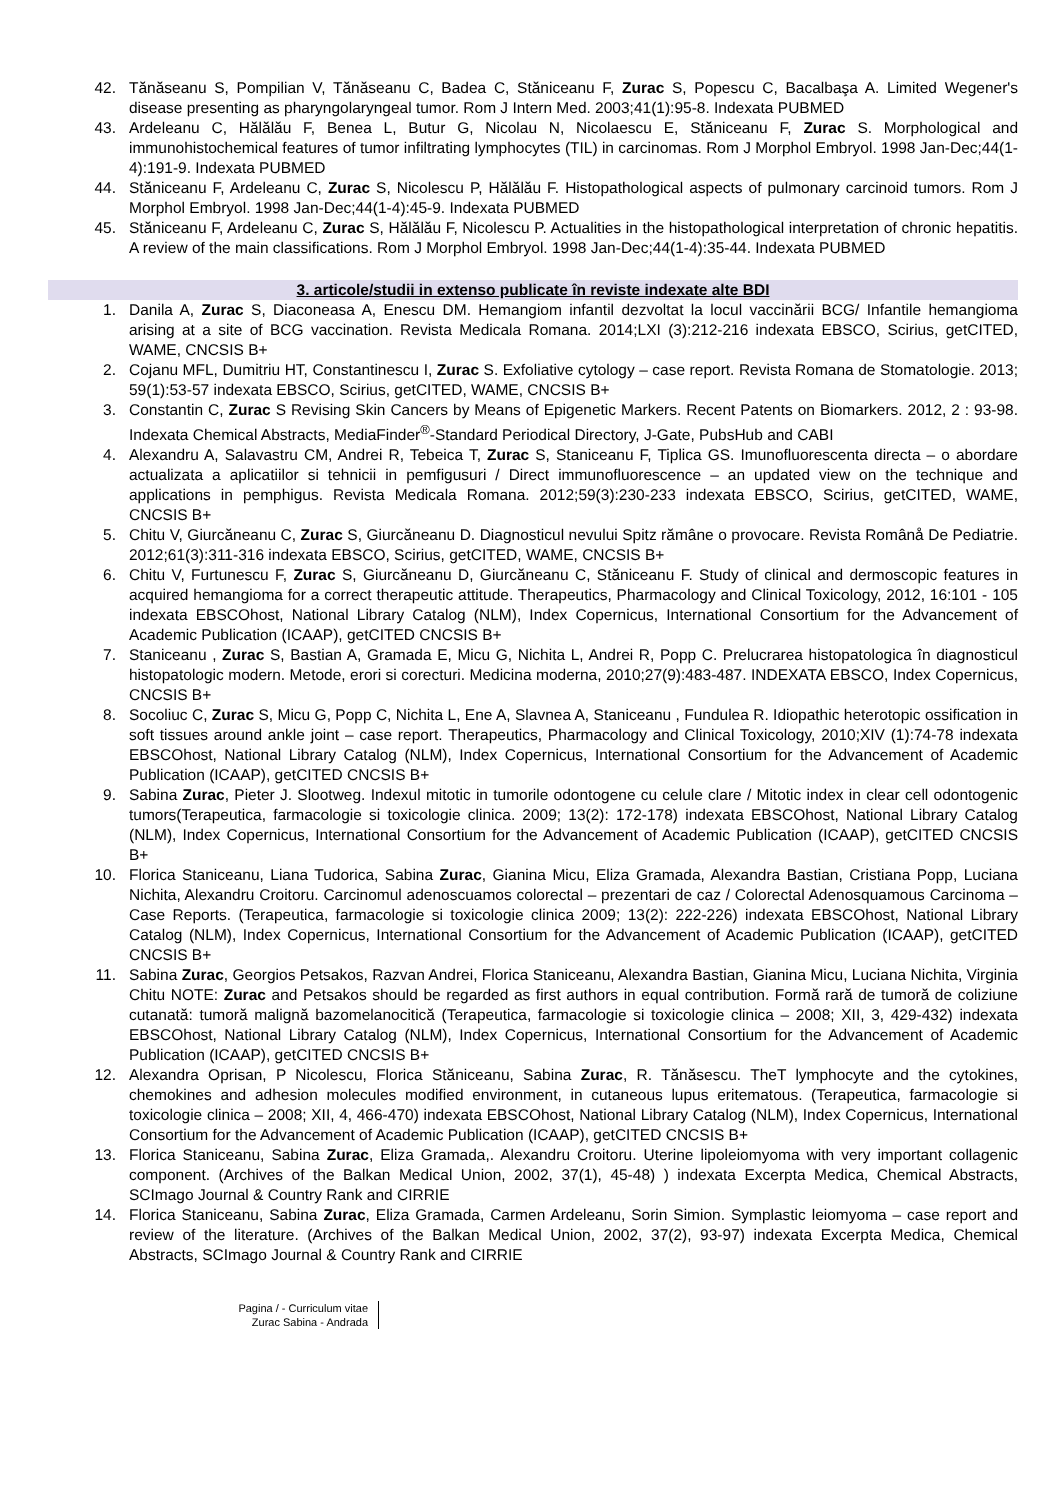42. Tănăseanu S, Pompilian V, Tănăseanu C, Badea C, Stăniceanu F, Zurac S, Popescu C, Bacalbaşa A. Limited Wegener's disease presenting as pharyngolaryngeal tumor. Rom J Intern Med. 2003;41(1):95-8. Indexata PUBMED
43. Ardeleanu C, Hălălău F, Benea L, Butur G, Nicolau N, Nicolaescu E, Stăniceanu F, Zurac S. Morphological and immunohistochemical features of tumor infiltrating lymphocytes (TIL) in carcinomas. Rom J Morphol Embryol. 1998 Jan-Dec;44(1-4):191-9. Indexata PUBMED
44. Stăniceanu F, Ardeleanu C, Zurac S, Nicolescu P, Hălălău F. Histopathological aspects of pulmonary carcinoid tumors. Rom J Morphol Embryol. 1998 Jan-Dec;44(1-4):45-9. Indexata PUBMED
45. Stăniceanu F, Ardeleanu C, Zurac S, Hălălău F, Nicolescu P. Actualities in the histopathological interpretation of chronic hepatitis. A review of the main classifications. Rom J Morphol Embryol. 1998 Jan-Dec;44(1-4):35-44. Indexata PUBMED
3. articole/studii in extenso publicate în reviste indexate alte BDI
1. Danila A, Zurac S, Diaconeasa A, Enescu DM. Hemangiom infantil dezvoltat la locul vaccinării BCG/ Infantile hemangioma arising at a site of BCG vaccination. Revista Medicala Romana. 2014;LXI (3):212-216 indexata EBSCO, Scirius, getCITED, WAME, CNCSIS B+
2. Cojanu MFL, Dumitriu HT, Constantinescu I, Zurac S. Exfoliative cytology – case report. Revista Romana de Stomatologie. 2013; 59(1):53-57 indexata EBSCO, Scirius, getCITED, WAME, CNCSIS B+
3. Constantin C, Zurac S Revising Skin Cancers by Means of Epigenetic Markers. Recent Patents on Biomarkers. 2012, 2 : 93-98. Indexata Chemical Abstracts, MediaFinder<sup>®</sup>-Standard Periodical Directory, J-Gate, PubsHub and CABI
4. Alexandru A, Salavastru CM, Andrei R, Tebeica T, Zurac S, Staniceanu F, Tiplica GS. Imunofluorescenta directa – o abordare actualizata a aplicatiilor si tehnicii in pemfigusuri / Direct immunofluorescence – an updated view on the technique and applications in pemphigus. Revista Medicala Romana. 2012;59(3):230-233 indexata EBSCO, Scirius, getCITED, WAME, CNCSIS B+
5. Chitu V, Giurcăneanu C, Zurac S, Giurcăneanu D. Diagnosticul nevului Spitz rămâne o provocare. Revista Românå De Pediatrie. 2012;61(3):311-316 indexata EBSCO, Scirius, getCITED, WAME, CNCSIS B+
6. Chitu V, Furtunescu F, Zurac S, Giurcăneanu D, Giurcăneanu C, Stăniceanu F. Study of clinical and dermoscopic features in acquired hemangioma for a correct therapeutic attitude. Therapeutics, Pharmacology and Clinical Toxicology, 2012, 16:101 - 105 indexata EBSCOhost, National Library Catalog (NLM), Index Copernicus, International Consortium for the Advancement of Academic Publication (ICAAP), getCITED CNCSIS B+
7. Staniceanu , Zurac S, Bastian A, Gramada E, Micu G, Nichita L, Andrei R, Popp C. Prelucrarea histopatologica în diagnosticul histopatologic modern. Metode, erori si corecturi. Medicina moderna, 2010;27(9):483-487. INDEXATA EBSCO, Index Copernicus, CNCSIS B+
8. Socoliuc C, Zurac S, Micu G, Popp C, Nichita L, Ene A, Slavnea A, Staniceanu , Fundulea R. Idiopathic heterotopic ossification in soft tissues around ankle joint – case report. Therapeutics, Pharmacology and Clinical Toxicology, 2010;XIV (1):74-78 indexata EBSCOhost, National Library Catalog (NLM), Index Copernicus, International Consortium for the Advancement of Academic Publication (ICAAP), getCITED CNCSIS B+
9. Sabina Zurac, Pieter J. Slootweg. Indexul mitotic in tumorile odontogene cu celule clare / Mitotic index in clear cell odontogenic tumors(Terapeutica, farmacologie si toxicologie clinica. 2009; 13(2): 172-178) indexata EBSCOhost, National Library Catalog (NLM), Index Copernicus, International Consortium for the Advancement of Academic Publication (ICAAP), getCITED CNCSIS B+
10. Florica Staniceanu, Liana Tudorica, Sabina Zurac, Gianina Micu, Eliza Gramada, Alexandra Bastian, Cristiana Popp, Luciana Nichita, Alexandru Croitoru. Carcinomul adenoscuamos colorectal – prezentari de caz / Colorectal Adenosquamous Carcinoma – Case Reports. (Terapeutica, farmacologie si toxicologie clinica 2009; 13(2): 222-226) indexata EBSCOhost, National Library Catalog (NLM), Index Copernicus, International Consortium for the Advancement of Academic Publication (ICAAP), getCITED CNCSIS B+
11. Sabina Zurac, Georgios Petsakos, Razvan Andrei, Florica Staniceanu, Alexandra Bastian, Gianina Micu, Luciana Nichita, Virginia Chitu NOTE: Zurac and Petsakos should be regarded as first authors in equal contribution. Formă rară de tumoră de coliziune cutanată: tumoră malignă bazomelanocitică (Terapeutica, farmacologie si toxicologie clinica – 2008; XII, 3, 429-432) indexata EBSCOhost, National Library Catalog (NLM), Index Copernicus, International Consortium for the Advancement of Academic Publication (ICAAP), getCITED CNCSIS B+
12. Alexandra Oprisan, P Nicolescu, Florica Stăniceanu, Sabina Zurac, R. Tănăsescu. TheT lymphocyte and the cytokines, chemokines and adhesion molecules modified environment, in cutaneous lupus eritematous. (Terapeutica, farmacologie si toxicologie clinica – 2008; XII, 4, 466-470) indexata EBSCOhost, National Library Catalog (NLM), Index Copernicus, International Consortium for the Advancement of Academic Publication (ICAAP), getCITED CNCSIS B+
13. Florica Staniceanu, Sabina Zurac, Eliza Gramada,. Alexandru Croitoru. Uterine lipoleiomyoma with very important collagenic component. (Archives of the Balkan Medical Union, 2002, 37(1), 45-48) ) indexata Excerpta Medica, Chemical Abstracts, SCImago Journal & Country Rank and CIRRIE
14. Florica Staniceanu, Sabina Zurac, Eliza Gramada, Carmen Ardeleanu, Sorin Simion. Symplastic leiomyoma – case report and review of the literature. (Archives of the Balkan Medical Union, 2002, 37(2), 93-97) indexata Excerpta Medica, Chemical Abstracts, SCImago Journal & Country Rank and CIRRIE
Pagina / - Curriculum vitae
Zurac Sabina - Andrada